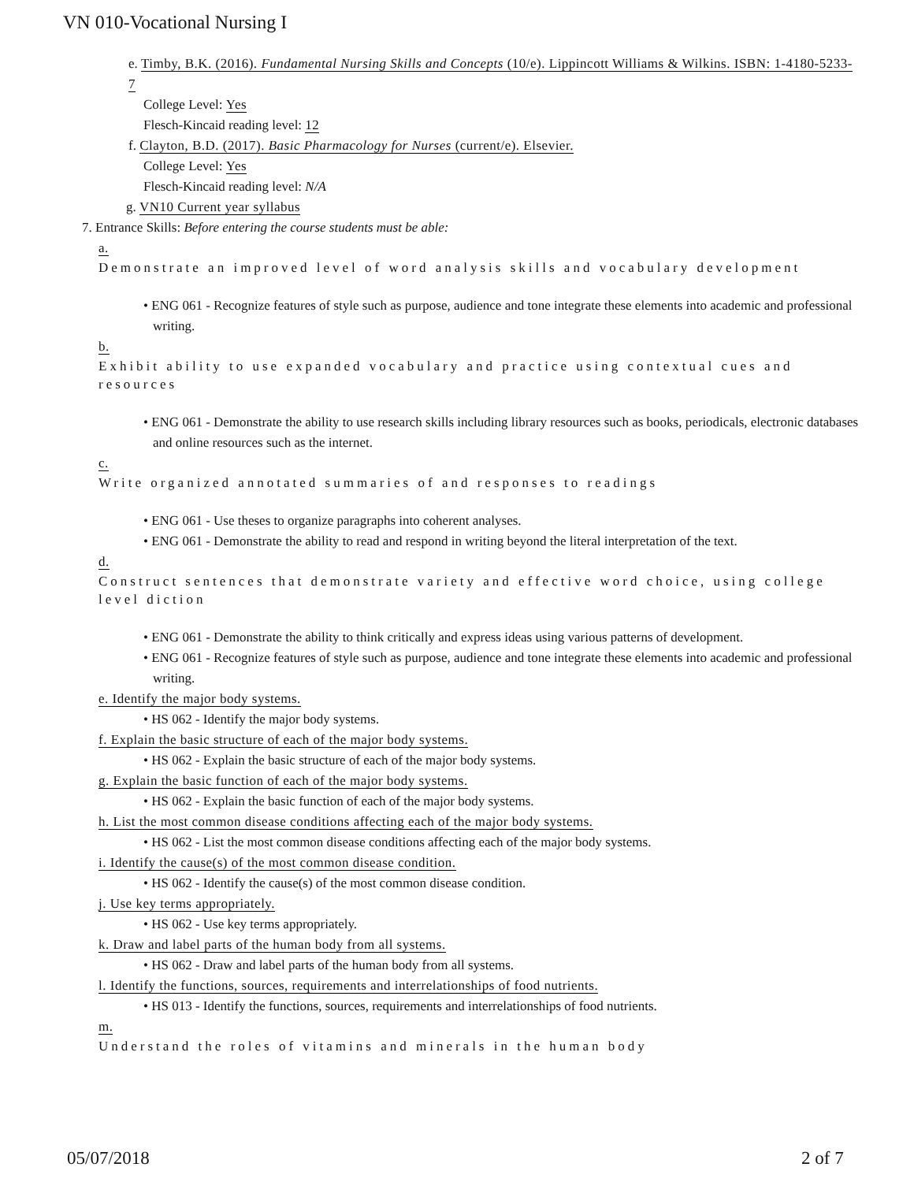VN 010-Vocational Nursing I
e. Timby, B.K. (2016). Fundamental Nursing Skills and Concepts (10/e). Lippincott Williams & Wilkins. ISBN: 1-4180-5233-7
College Level: Yes
Flesch-Kincaid reading level: 12
f. Clayton, B.D. (2017). Basic Pharmacology for Nurses (current/e). Elsevier.
College Level: Yes
Flesch-Kincaid reading level: N/A
g. VN10 Current year syllabus
7. Entrance Skills: Before entering the course students must be able:
a.
Demonstrate an improved level of word analysis skills and vocabulary development
• ENG 061 - Recognize features of style such as purpose, audience and tone integrate these elements into academic and professional writing.
b.
Exhibit ability to use expanded vocabulary and practice using contextual cues and resources
• ENG 061 - Demonstrate the ability to use research skills including library resources such as books, periodicals, electronic databases and online resources such as the internet.
c.
Write organized annotated summaries of and responses to readings
• ENG 061 - Use theses to organize paragraphs into coherent analyses.
• ENG 061 - Demonstrate the ability to read and respond in writing beyond the literal interpretation of the text.
d.
Construct sentences that demonstrate variety and effective word choice, using college level diction
• ENG 061 - Demonstrate the ability to think critically and express ideas using various patterns of development.
• ENG 061 - Recognize features of style such as purpose, audience and tone integrate these elements into academic and professional writing.
e. Identify the major body systems.
• HS 062 - Identify the major body systems.
f. Explain the basic structure of each of the major body systems.
• HS 062 - Explain the basic structure of each of the major body systems.
g. Explain the basic function of each of the major body systems.
• HS 062 - Explain the basic function of each of the major body systems.
h. List the most common disease conditions affecting each of the major body systems.
• HS 062 - List the most common disease conditions affecting each of the major body systems.
i. Identify the cause(s) of the most common disease condition.
• HS 062 - Identify the cause(s) of the most common disease condition.
j. Use key terms appropriately.
• HS 062 - Use key terms appropriately.
k. Draw and label parts of the human body from all systems.
• HS 062 - Draw and label parts of the human body from all systems.
l. Identify the functions, sources, requirements and interrelationships of food nutrients.
• HS 013 - Identify the functions, sources, requirements and interrelationships of food nutrients.
m.
Understand the roles of vitamins and minerals in the human body
05/07/2018 2 of 7